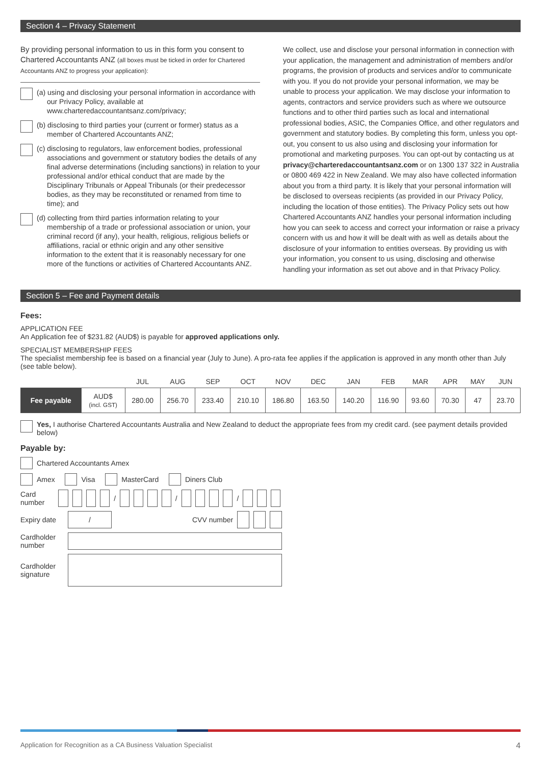Section 4 – Privacy Statement
By providing personal information to us in this form you consent to Chartered Accountants ANZ (all boxes must be ticked in order for Chartered Accountants ANZ to progress your application):
(a) using and disclosing your personal information in accordance with our Privacy Policy, available at www.charteredaccountantsanz.com/privacy;
(b) disclosing to third parties your (current or former) status as a member of Chartered Accountants ANZ;
(c) disclosing to regulators, law enforcement bodies, professional associations and government or statutory bodies the details of any final adverse determinations (including sanctions) in relation to your professional and/or ethical conduct that are made by the Disciplinary Tribunals or Appeal Tribunals (or their predecessor bodies, as they may be reconstituted or renamed from time to time); and
(d) collecting from third parties information relating to your membership of a trade or professional association or union, your criminal record (if any), your health, religious, religious beliefs or affiliations, racial or ethnic origin and any other sensitive information to the extent that it is reasonably necessary for one more of the functions or activities of Chartered Accountants ANZ.
We collect, use and disclose your personal information in connection with your application, the management and administration of members and/or programs, the provision of products and services and/or to communicate with you. If you do not provide your personal information, we may be unable to process your application. We may disclose your information to agents, contractors and service providers such as where we outsource functions and to other third parties such as local and international professional bodies, ASIC, the Companies Office, and other regulators and government and statutory bodies. By completing this form, unless you opt-out, you consent to us also using and disclosing your information for promotional and marketing purposes. You can opt-out by contacting us at privacy@charteredaccountantsanz.com or on 1300 137 322 in Australia or 0800 469 422 in New Zealand. We may also have collected information about you from a third party. It is likely that your personal information will be disclosed to overseas recipients (as provided in our Privacy Policy, including the location of those entities). The Privacy Policy sets out how Chartered Accountants ANZ handles your personal information including how you can seek to access and correct your information or raise a privacy concern with us and how it will be dealt with as well as details about the disclosure of your information to entities overseas. By providing us with your information, you consent to us using, disclosing and otherwise handling your information as set out above and in that Privacy Policy.
Section 5 – Fee and Payment details
Fees:
APPLICATION FEE
An Application fee of $231.82 (AUD$) is payable for approved applications only.
SPECIALIST MEMBERSHIP FEES
The specialist membership fee is based on a financial year (July to June). A pro-rata fee applies if the application is approved in any month other than July (see table below).
| | | JUL | AUG | SEP | OCT | NOV | DEC | JAN | FEB | MAR | APR | MAY | JUN |
| --- | --- | --- | --- | --- | --- | --- | --- | --- | --- | --- | --- | --- | --- |
| Fee payable | AUD$ (incl. GST) | 280.00 | 256.70 | 233.40 | 210.10 | 186.80 | 163.50 | 140.20 | 116.90 | 93.60 | 70.30 | 47 | 23.70 |
Yes, I authorise Chartered Accountants Australia and New Zealand to deduct the appropriate fees from my credit card. (see payment details provided below)
Payable by:
Chartered Accountants Amex
Amex Visa MasterCard Diners Club
Card number / / /
Expiry date / CVV number
Cardholder number
Cardholder signature
Application for Recognition as a CA Business Valuation Specialist 4